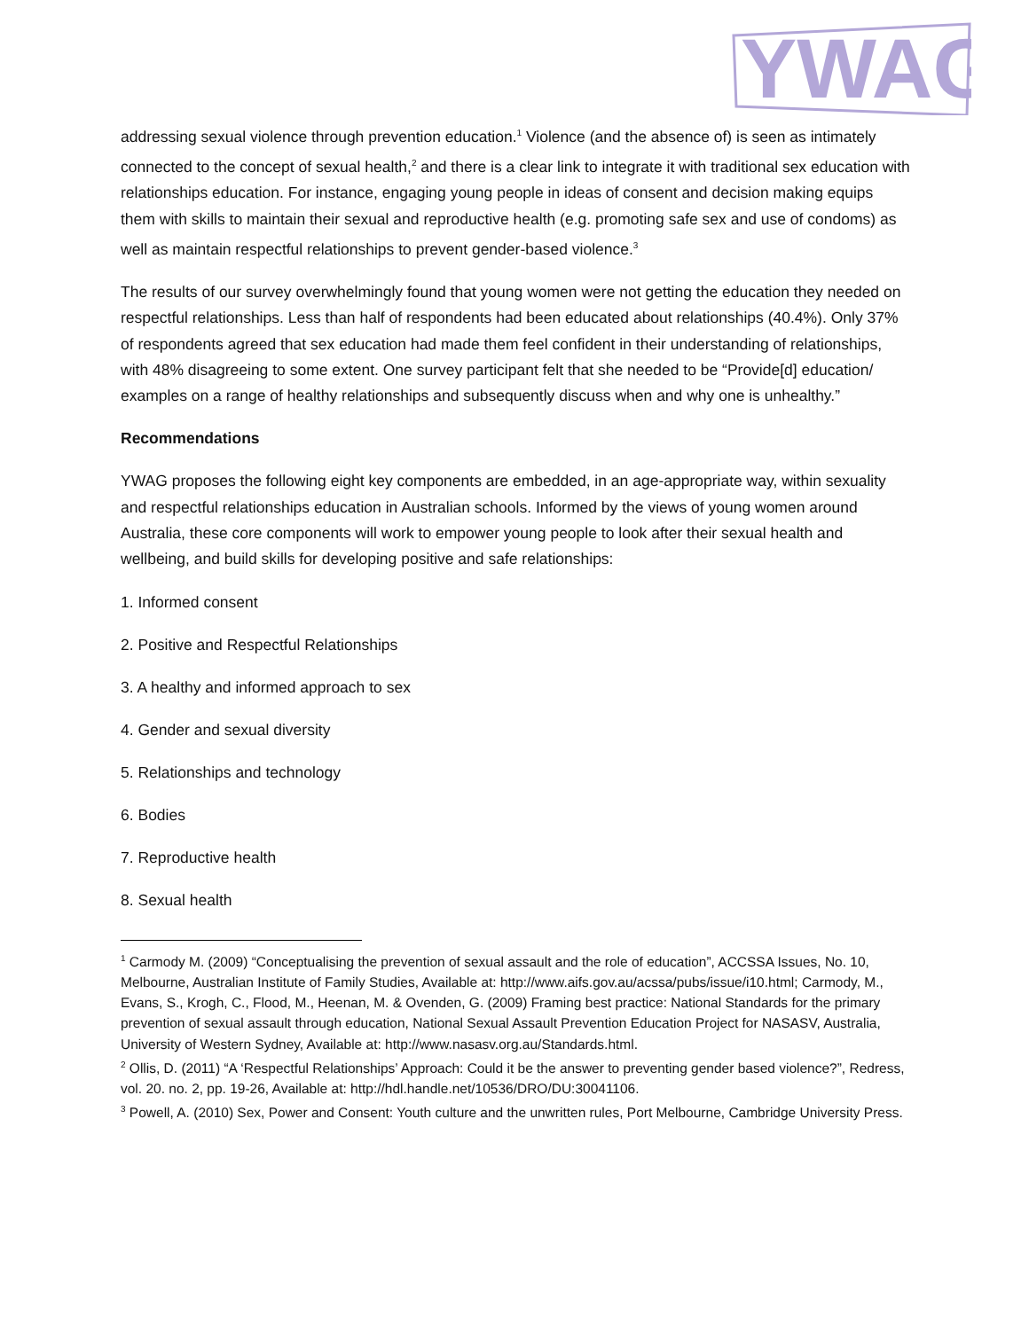YWAG
addressing sexual violence through prevention education.<sup>1</sup> Violence (and the absence of) is seen as intimately connected to the concept of sexual health,<sup>2</sup> and there is a clear link to integrate it with traditional sex education with relationships education. For instance, engaging young people in ideas of consent and decision making equips them with skills to maintain their sexual and reproductive health (e.g. promoting safe sex and use of condoms) as well as maintain respectful relationships to prevent gender-based violence.<sup>3</sup>
The results of our survey overwhelmingly found that young women were not getting the education they needed on respectful relationships. Less than half of respondents had been educated about relationships (40.4%). Only 37% of respondents agreed that sex education had made them feel confident in their understanding of relationships, with 48% disagreeing to some extent. One survey participant felt that she needed to be “Provide[d] education/ examples on a range of healthy relationships and subsequently discuss when and why one is unhealthy.”
Recommendations
YWAG proposes the following eight key components are embedded, in an age-appropriate way, within sexuality and respectful relationships education in Australian schools. Informed by the views of young women around Australia, these core components will work to empower young people to look after their sexual health and wellbeing, and build skills for developing positive and safe relationships:
1. Informed consent
2. Positive and Respectful Relationships
3. A healthy and informed approach to sex
4. Gender and sexual diversity
5. Relationships and technology
6. Bodies
7. Reproductive health
8. Sexual health
<sup>1</sup> Carmody M. (2009) “Conceptualising the prevention of sexual assault and the role of education”, ACCSSA Issues, No. 10, Melbourne, Australian Institute of Family Studies, Available at: http://www.aifs.gov.au/acssa/pubs/issue/i10.html; Carmody, M., Evans, S., Krogh, C., Flood, M., Heenan, M. & Ovenden, G. (2009) Framing best practice: National Standards for the primary prevention of sexual assault through education, National Sexual Assault Prevention Education Project for NASASV, Australia, University of Western Sydney, Available at: http://www.nasasv.org.au/Standards.html.
<sup>2</sup> Ollis, D. (2011) “A ‘Respectful Relationships’ Approach: Could it be the answer to preventing gender based violence?”, Redress, vol. 20. no. 2, pp. 19-26, Available at: http://hdl.handle.net/10536/DRO/DU:30041106.
<sup>3</sup> Powell, A. (2010) Sex, Power and Consent: Youth culture and the unwritten rules, Port Melbourne, Cambridge University Press.